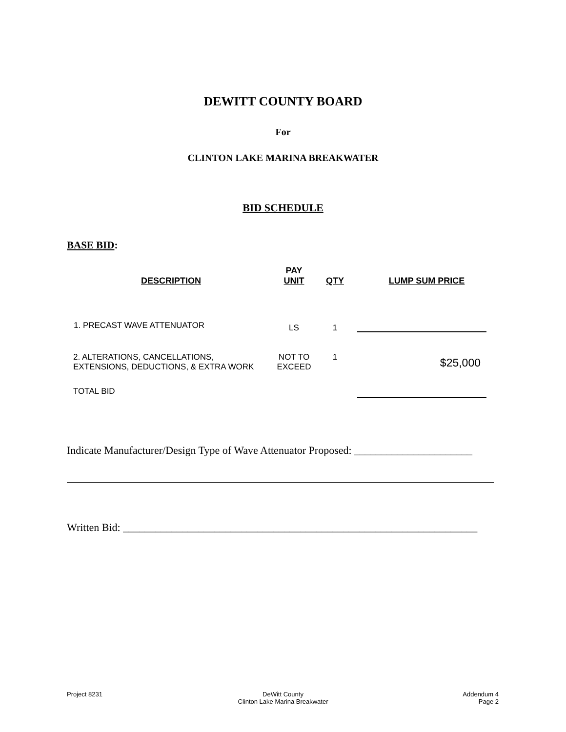DEWITT COUNTY BOARD
For
CLINTON LAKE MARINA BREAKWATER
BID SCHEDULE
BASE BID:
| DESCRIPTION | PAY UNIT | QTY | LUMP SUM PRICE |
| --- | --- | --- | --- |
| 1. PRECAST WAVE ATTENUATOR | LS | 1 | |
| 2. ALTERATIONS, CANCELLATIONS, EXTENSIONS, DEDUCTIONS, & EXTRA WORK | NOT TO EXCEED | 1 | $25,000 |
| TOTAL BID | | | |
Indicate Manufacturer/Design Type of Wave Attenuator Proposed: ______________________
Written Bid: __________________________________________________________________
Project 8231
DeWitt County
Clinton Lake Marina Breakwater
Addendum 4
Page 2